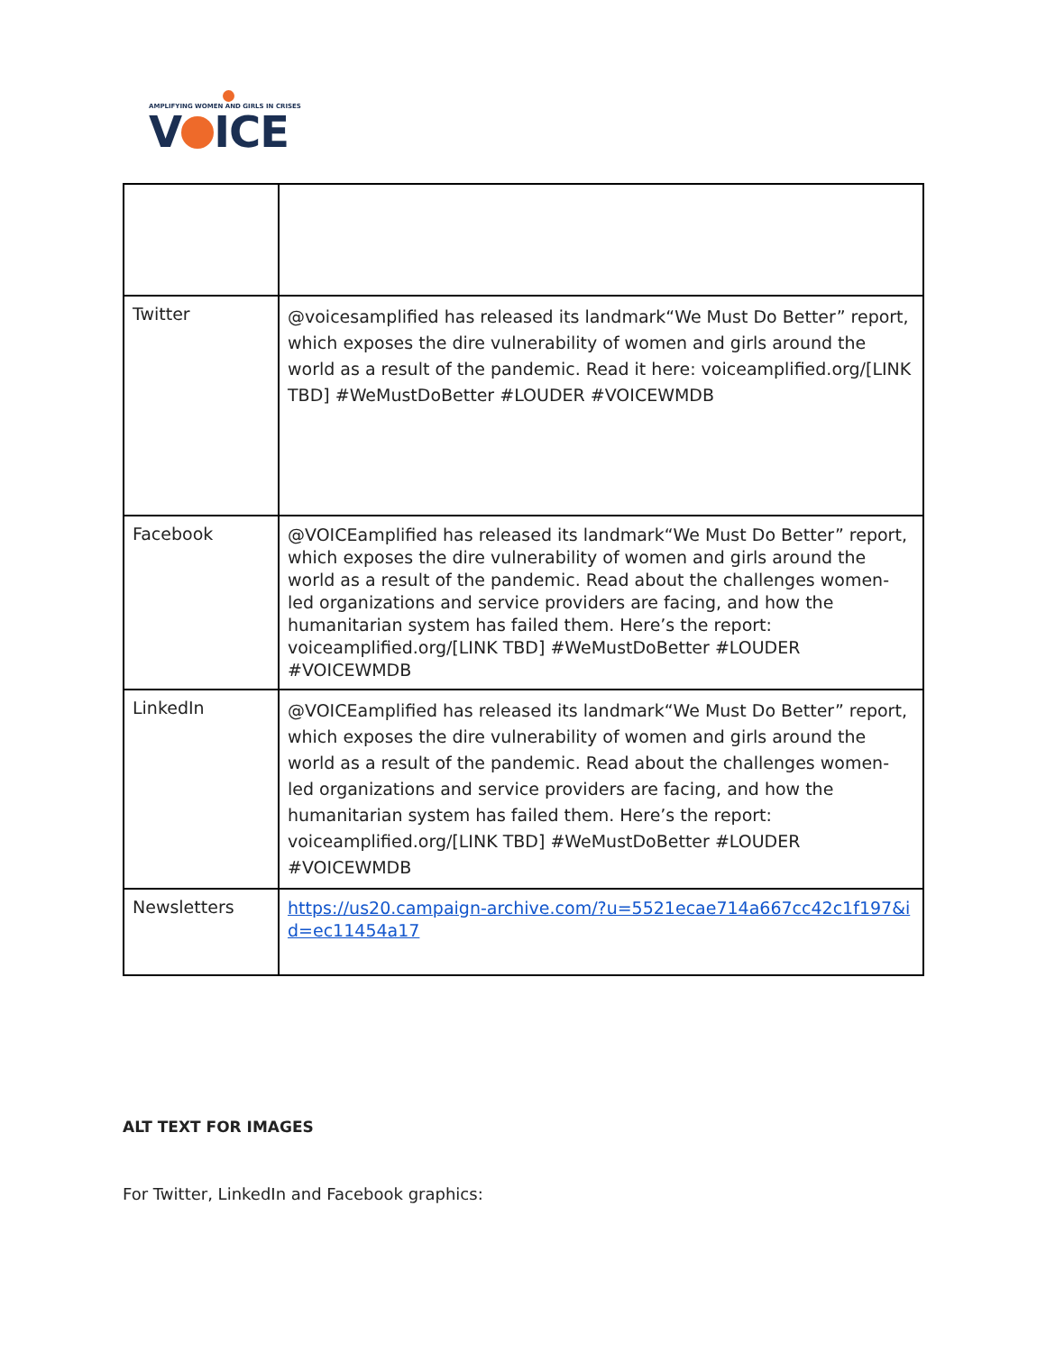AMPLIFYING WOMEN AND GIRLS IN CRISES
V ICE
| Twitter | @voicesamplified has released its landmark“We Must Do Better” report, which exposes the dire vulnerability of women and girls around the world as a result of the pandemic. Read it here: voiceamplified.org/[LINK TBD] #WeMustDoBetter #LOUDER #VOICEWMDB |
| Facebook | @VOICEamplified has released its landmark“We Must Do Better” report, which exposes the dire vulnerability of women and girls around the world as a result of the pandemic. Read about the challenges women-led organizations and service providers are facing, and how the humanitarian system has failed them. Here’s the report: voiceamplified.org/[LINK TBD] #WeMustDoBetter #LOUDER #VOICEWMDB |
| LinkedIn | @VOICEamplified has released its landmark“We Must Do Better” report, which exposes the dire vulnerability of women and girls around the world as a result of the pandemic. Read about the challenges women-led organizations and service providers are facing, and how the humanitarian system has failed them. Here’s the report: voiceamplified.org/[LINK TBD] #WeMustDoBetter #LOUDER #VOICEWMDB |
| Newsletters | https://us20.campaign-archive.com/?u=5521ecae714a667cc42c1f197&id=ec11454a17 |
ALT TEXT FOR IMAGES
For Twitter, LinkedIn and Facebook graphics: